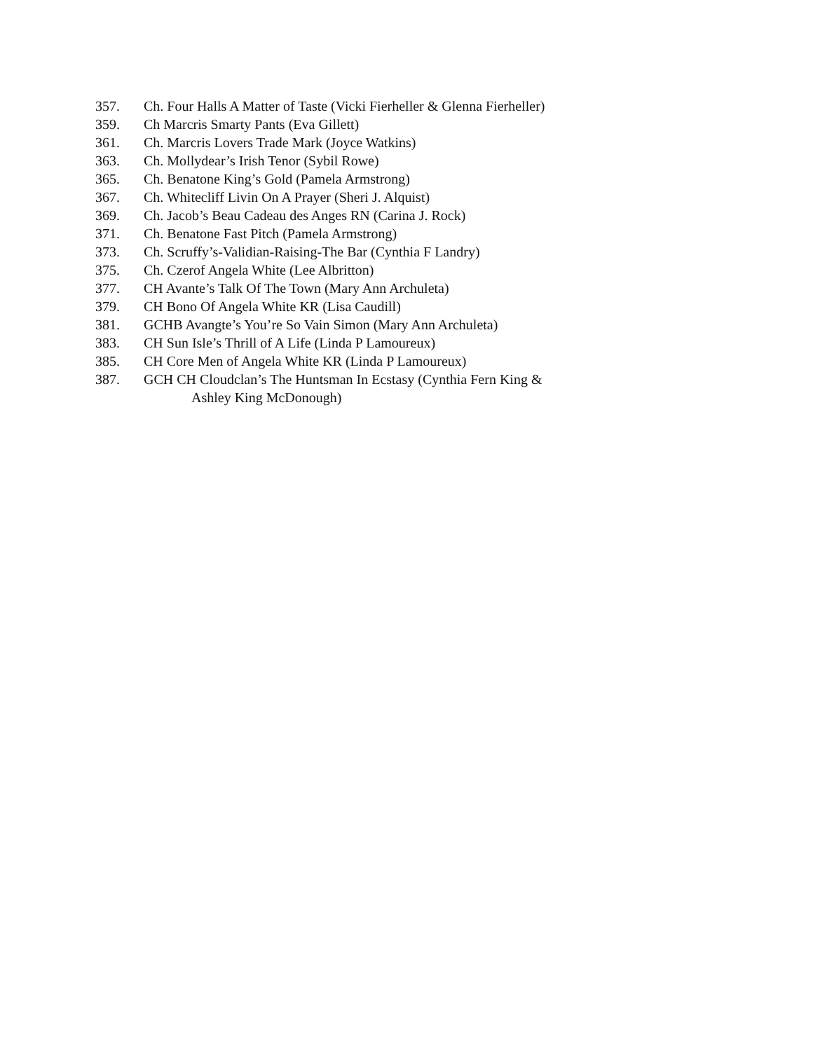357. Ch. Four Halls A Matter of Taste (Vicki Fierheller & Glenna Fierheller)
359. Ch Marcris Smarty Pants (Eva Gillett)
361. Ch. Marcris Lovers Trade Mark (Joyce Watkins)
363. Ch. Mollydear’s Irish Tenor (Sybil Rowe)
365. Ch. Benatone King’s Gold (Pamela Armstrong)
367. Ch. Whitecliff Livin On A Prayer (Sheri J. Alquist)
369. Ch. Jacob’s Beau Cadeau des Anges RN (Carina J. Rock)
371. Ch. Benatone Fast Pitch (Pamela Armstrong)
373. Ch. Scruffy’s-Validian-Raising-The Bar (Cynthia F Landry)
375. Ch. Czerof Angela White (Lee Albritton)
377. CH Avante’s Talk Of The Town (Mary Ann Archuleta)
379. CH Bono Of Angela White KR (Lisa Caudill)
381. GCHB Avangte’s You’re So Vain Simon (Mary Ann Archuleta)
383. CH Sun Isle’s Thrill of A Life (Linda P Lamoureux)
385. CH Core Men of Angela White KR (Linda P Lamoureux)
387. GCH CH Cloudclan’s The Huntsman In Ecstasy (Cynthia Fern King &
Ashley King McDonough)